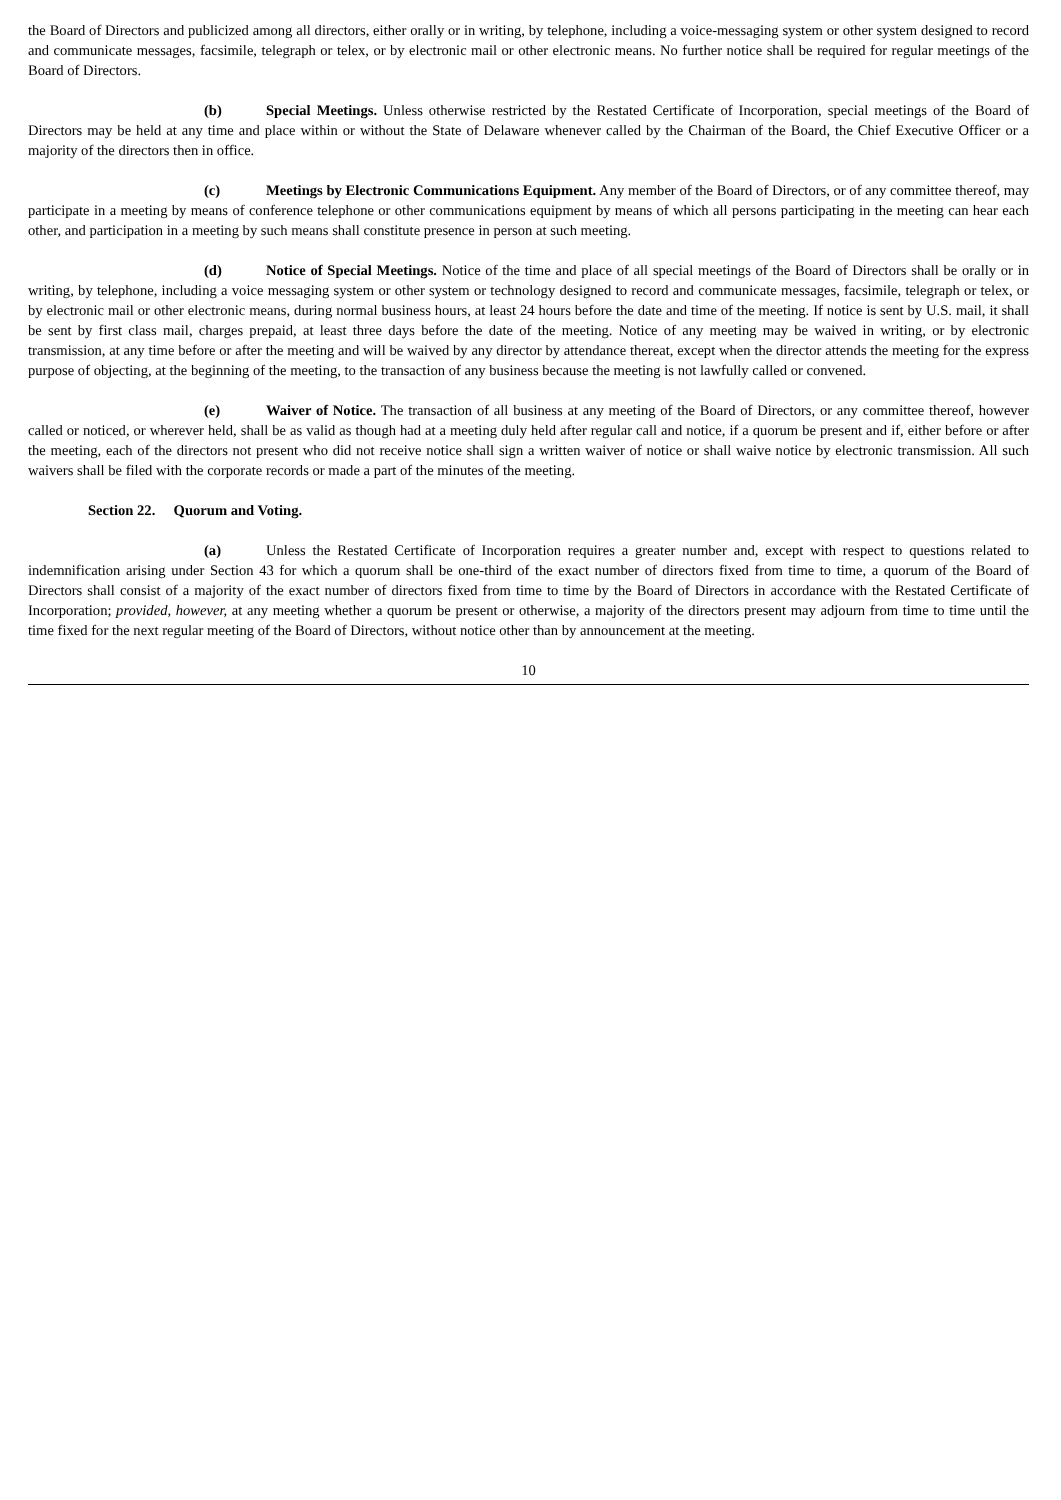the Board of Directors and publicized among all directors, either orally or in writing, by telephone, including a voice-messaging system or other system designed to record and communicate messages, facsimile, telegraph or telex, or by electronic mail or other electronic means. No further notice shall be required for regular meetings of the Board of Directors.
(b) Special Meetings. Unless otherwise restricted by the Restated Certificate of Incorporation, special meetings of the Board of Directors may be held at any time and place within or without the State of Delaware whenever called by the Chairman of the Board, the Chief Executive Officer or a majority of the directors then in office.
(c) Meetings by Electronic Communications Equipment. Any member of the Board of Directors, or of any committee thereof, may participate in a meeting by means of conference telephone or other communications equipment by means of which all persons participating in the meeting can hear each other, and participation in a meeting by such means shall constitute presence in person at such meeting.
(d) Notice of Special Meetings. Notice of the time and place of all special meetings of the Board of Directors shall be orally or in writing, by telephone, including a voice messaging system or other system or technology designed to record and communicate messages, facsimile, telegraph or telex, or by electronic mail or other electronic means, during normal business hours, at least 24 hours before the date and time of the meeting. If notice is sent by U.S. mail, it shall be sent by first class mail, charges prepaid, at least three days before the date of the meeting. Notice of any meeting may be waived in writing, or by electronic transmission, at any time before or after the meeting and will be waived by any director by attendance thereat, except when the director attends the meeting for the express purpose of objecting, at the beginning of the meeting, to the transaction of any business because the meeting is not lawfully called or convened.
(e) Waiver of Notice. The transaction of all business at any meeting of the Board of Directors, or any committee thereof, however called or noticed, or wherever held, shall be as valid as though had at a meeting duly held after regular call and notice, if a quorum be present and if, either before or after the meeting, each of the directors not present who did not receive notice shall sign a written waiver of notice or shall waive notice by electronic transmission. All such waivers shall be filed with the corporate records or made a part of the minutes of the meeting.
Section 22. Quorum and Voting.
(a) Unless the Restated Certificate of Incorporation requires a greater number and, except with respect to questions related to indemnification arising under Section 43 for which a quorum shall be one-third of the exact number of directors fixed from time to time, a quorum of the Board of Directors shall consist of a majority of the exact number of directors fixed from time to time by the Board of Directors in accordance with the Restated Certificate of Incorporation; provided, however, at any meeting whether a quorum be present or otherwise, a majority of the directors present may adjourn from time to time until the time fixed for the next regular meeting of the Board of Directors, without notice other than by announcement at the meeting.
10